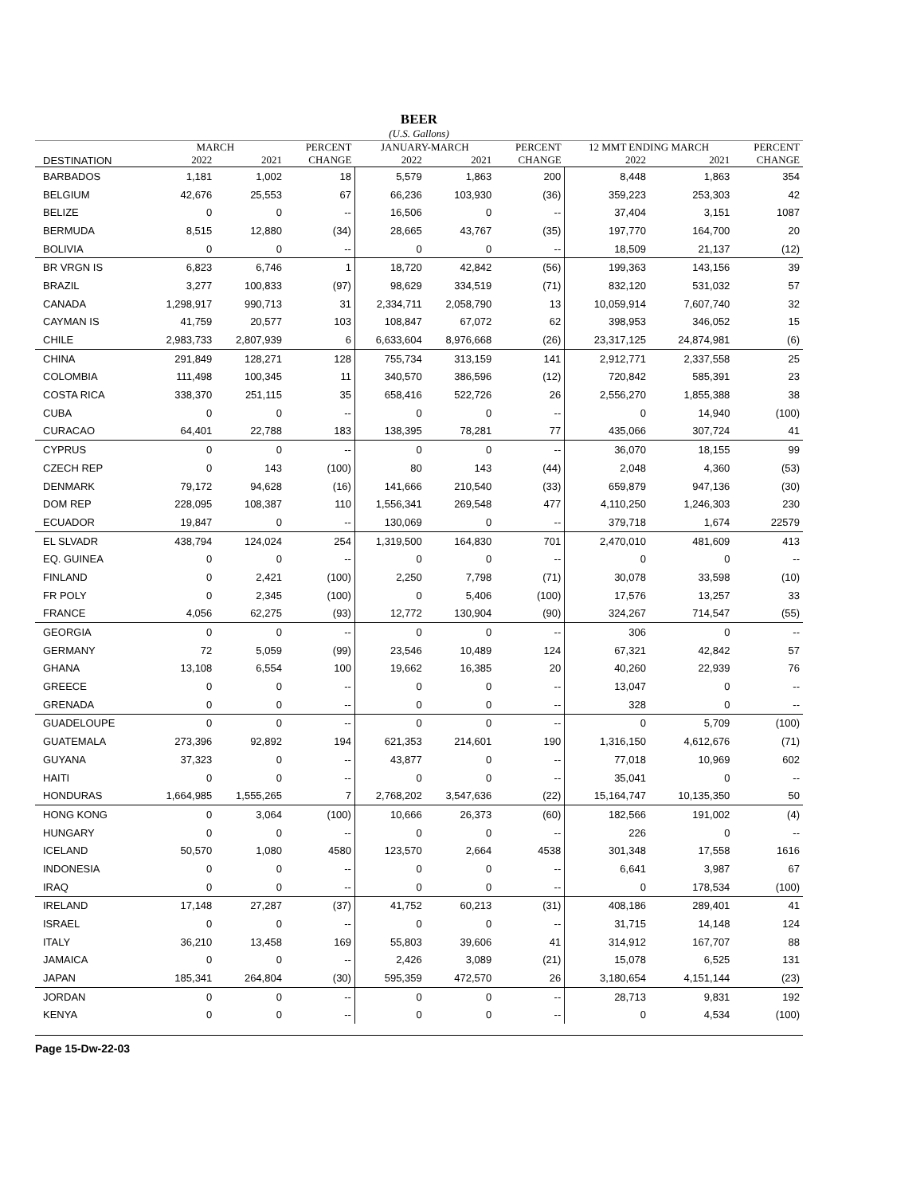BEER
(U.S. Gallons)
| | MARCH | | PERCENT | JANUARY-MARCH | | PERCENT | 12 MMT ENDING MARCH | | PERCENT |
| --- | --- | --- | --- | --- | --- | --- | --- | --- | --- |
| DESTINATION | 2022 | 2021 | CHANGE | 2022 | 2021 | CHANGE | 2022 | 2021 | CHANGE |
| BARBADOS | 1,181 | 1,002 | 18 | 5,579 | 1,863 | 200 | 8,448 | 1,863 | 354 |
| BELGIUM | 42,676 | 25,553 | 67 | 66,236 | 103,930 | (36) | 359,223 | 253,303 | 42 |
| BELIZE | 0 | 0 | -- | 16,506 | 0 | -- | 37,404 | 3,151 | 1087 |
| BERMUDA | 8,515 | 12,880 | (34) | 28,665 | 43,767 | (35) | 197,770 | 164,700 | 20 |
| BOLIVIA | 0 | 0 | -- | 0 | 0 | -- | 18,509 | 21,137 | (12) |
| BR VRGN IS | 6,823 | 6,746 | 1 | 18,720 | 42,842 | (56) | 199,363 | 143,156 | 39 |
| BRAZIL | 3,277 | 100,833 | (97) | 98,629 | 334,519 | (71) | 832,120 | 531,032 | 57 |
| CANADA | 1,298,917 | 990,713 | 31 | 2,334,711 | 2,058,790 | 13 | 10,059,914 | 7,607,740 | 32 |
| CAYMAN IS | 41,759 | 20,577 | 103 | 108,847 | 67,072 | 62 | 398,953 | 346,052 | 15 |
| CHILE | 2,983,733 | 2,807,939 | 6 | 6,633,604 | 8,976,668 | (26) | 23,317,125 | 24,874,981 | (6) |
| CHINA | 291,849 | 128,271 | 128 | 755,734 | 313,159 | 141 | 2,912,771 | 2,337,558 | 25 |
| COLOMBIA | 111,498 | 100,345 | 11 | 340,570 | 386,596 | (12) | 720,842 | 585,391 | 23 |
| COSTA RICA | 338,370 | 251,115 | 35 | 658,416 | 522,726 | 26 | 2,556,270 | 1,855,388 | 38 |
| CUBA | 0 | 0 | -- | 0 | 0 | -- | 0 | 14,940 | (100) |
| CURACAO | 64,401 | 22,788 | 183 | 138,395 | 78,281 | 77 | 435,066 | 307,724 | 41 |
| CYPRUS | 0 | 0 | -- | 0 | 0 | -- | 36,070 | 18,155 | 99 |
| CZECH REP | 0 | 143 | (100) | 80 | 143 | (44) | 2,048 | 4,360 | (53) |
| DENMARK | 79,172 | 94,628 | (16) | 141,666 | 210,540 | (33) | 659,879 | 947,136 | (30) |
| DOM REP | 228,095 | 108,387 | 110 | 1,556,341 | 269,548 | 477 | 4,110,250 | 1,246,303 | 230 |
| ECUADOR | 19,847 | 0 | -- | 130,069 | 0 | -- | 379,718 | 1,674 | 22579 |
| EL SLVADR | 438,794 | 124,024 | 254 | 1,319,500 | 164,830 | 701 | 2,470,010 | 481,609 | 413 |
| EQ. GUINEA | 0 | 0 | -- | 0 | 0 | -- | 0 | 0 | -- |
| FINLAND | 0 | 2,421 | (100) | 2,250 | 7,798 | (71) | 30,078 | 33,598 | (10) |
| FR POLY | 0 | 2,345 | (100) | 0 | 5,406 | (100) | 17,576 | 13,257 | 33 |
| FRANCE | 4,056 | 62,275 | (93) | 12,772 | 130,904 | (90) | 324,267 | 714,547 | (55) |
| GEORGIA | 0 | 0 | -- | 0 | 0 | -- | 306 | 0 | -- |
| GERMANY | 72 | 5,059 | (99) | 23,546 | 10,489 | 124 | 67,321 | 42,842 | 57 |
| GHANA | 13,108 | 6,554 | 100 | 19,662 | 16,385 | 20 | 40,260 | 22,939 | 76 |
| GREECE | 0 | 0 | -- | 0 | 0 | -- | 13,047 | 0 | -- |
| GRENADA | 0 | 0 | -- | 0 | 0 | -- | 328 | 0 | -- |
| GUADELOUPE | 0 | 0 | -- | 0 | 0 | -- | 0 | 5,709 | (100) |
| GUATEMALA | 273,396 | 92,892 | 194 | 621,353 | 214,601 | 190 | 1,316,150 | 4,612,676 | (71) |
| GUYANA | 37,323 | 0 | -- | 43,877 | 0 | -- | 77,018 | 10,969 | 602 |
| HAITI | 0 | 0 | -- | 0 | 0 | -- | 35,041 | 0 | -- |
| HONDURAS | 1,664,985 | 1,555,265 | 7 | 2,768,202 | 3,547,636 | (22) | 15,164,747 | 10,135,350 | 50 |
| HONG KONG | 0 | 3,064 | (100) | 10,666 | 26,373 | (60) | 182,566 | 191,002 | (4) |
| HUNGARY | 0 | 0 | -- | 0 | 0 | -- | 226 | 0 | -- |
| ICELAND | 50,570 | 1,080 | 4580 | 123,570 | 2,664 | 4538 | 301,348 | 17,558 | 1616 |
| INDONESIA | 0 | 0 | -- | 0 | 0 | -- | 6,641 | 3,987 | 67 |
| IRAQ | 0 | 0 | -- | 0 | 0 | -- | 0 | 178,534 | (100) |
| IRELAND | 17,148 | 27,287 | (37) | 41,752 | 60,213 | (31) | 408,186 | 289,401 | 41 |
| ISRAEL | 0 | 0 | -- | 0 | 0 | -- | 31,715 | 14,148 | 124 |
| ITALY | 36,210 | 13,458 | 169 | 55,803 | 39,606 | 41 | 314,912 | 167,707 | 88 |
| JAMAICA | 0 | 0 | -- | 2,426 | 3,089 | (21) | 15,078 | 6,525 | 131 |
| JAPAN | 185,341 | 264,804 | (30) | 595,359 | 472,570 | 26 | 3,180,654 | 4,151,144 | (23) |
| JORDAN | 0 | 0 | -- | 0 | 0 | -- | 28,713 | 9,831 | 192 |
| KENYA | 0 | 0 | -- | 0 | 0 | -- | 0 | 4,534 | (100) |
Page 15-Dw-22-03